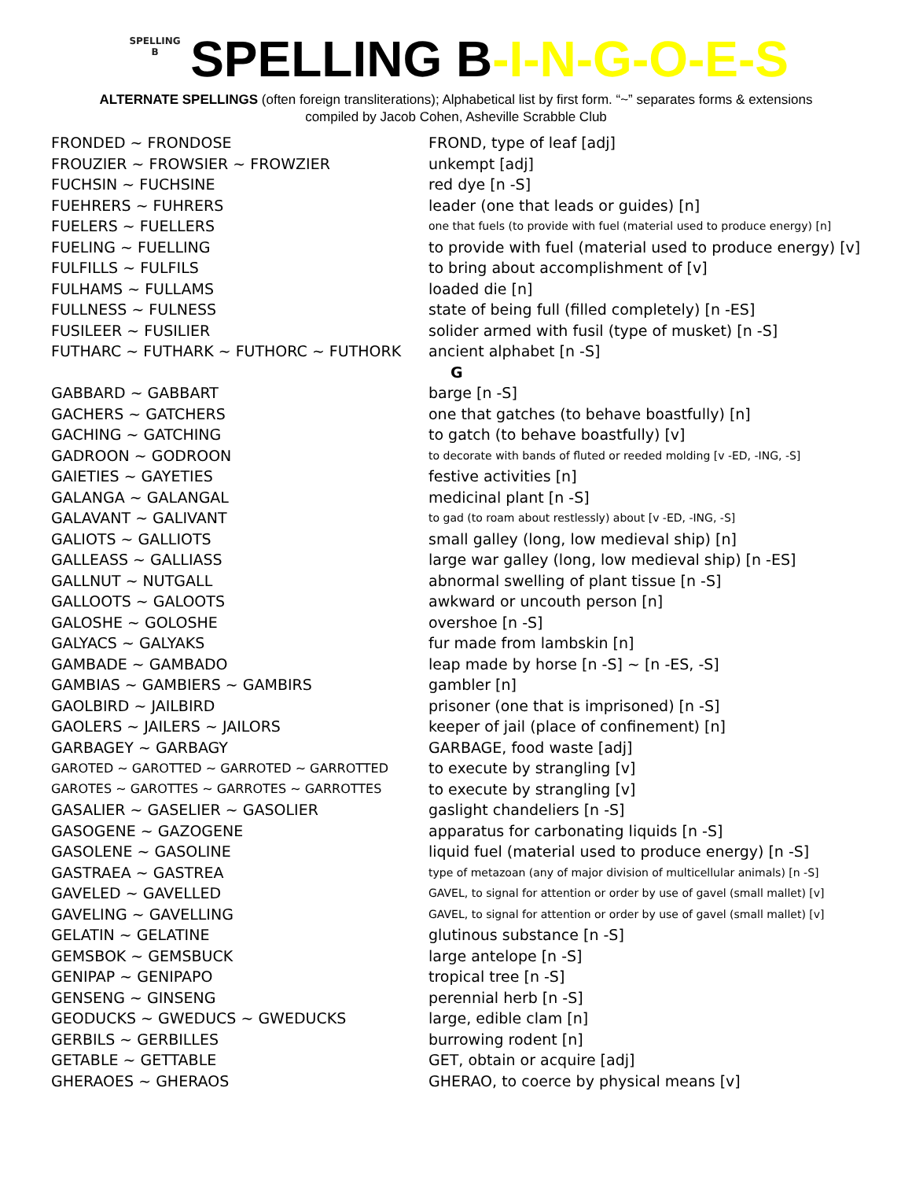SPELLING
B SPELLING B-I-N-G-O-E-S
ALTERNATE SPELLINGS (often foreign transliterations); Alphabetical list by first form. “~” separates forms & extensions
compiled by Jacob Cohen, Asheville Scrabble Club
| FRONDED ~ FRONDOSE | FROND, type of leaf [adj] |
| FROUZIER ~ FROWSIER ~ FROWZIER | unkempt [adj] |
| FUCHSIN ~ FUCHSINE | red dye [n -S] |
| FUEHRERS ~ FUHRERS | leader (one that leads or guides) [n] |
| FUELERS ~ FUELLERS | one that fuels (to provide with fuel (material used to produce energy) [n] |
| FUELING ~ FUELLING | to provide with fuel (material used to produce energy) [v] |
| FULFILLS ~ FULFILS | to bring about accomplishment of [v] |
| FULHAMS ~ FULLAMS | loaded die [n] |
| FULLNESS ~ FULNESS | state of being full (filled completely) [n -ES] |
| FUSILEER ~ FUSILIER | solider armed with fusil (type of musket) [n -S] |
| FUTHARC ~ FUTHARK ~ FUTHORC ~ FUTHORK | ancient alphabet [n -S] |
| | G |
| GABBARD ~ GABBART | barge [n -S] |
| GACHERS ~ GATCHERS | one that gatches (to behave boastfully) [n] |
| GACHING ~ GATCHING | to gatch (to behave boastfully) [v] |
| GADROON ~ GODROON | to decorate with bands of fluted or reeded molding [v -ED, -ING, -S] |
| GAIETIES ~ GAYETIES | festive activities [n] |
| GALANGA ~ GALANGAL | medicinal plant [n -S] |
| GALAVANT ~ GALIVANT | to gad (to roam about restlessly) about [v -ED, -ING, -S] |
| GALIOTS ~ GALLIOTS | small galley (long, low medieval ship) [n] |
| GALLEASS ~ GALLIASS | large war galley (long, low medieval ship) [n -ES] |
| GALLNUT ~ NUTGALL | abnormal swelling of plant tissue [n -S] |
| GALLOOTS ~ GALOOTS | awkward or uncouth person [n] |
| GALOSHE ~ GOLOSHE | overshoe [n -S] |
| GALYACS ~ GALYAKS | fur made from lambskin [n] |
| GAMBADE ~ GAMBADO | leap made by horse [n -S] ~ [n -ES, -S] |
| GAMBIAS ~ GAMBIERS ~ GAMBIRS | gambler [n] |
| GAOLBIRD ~ JAILBIRD | prisoner (one that is imprisoned) [n -S] |
| GAOLERS ~ JAILERS ~ JAILORS | keeper of jail (place of confinement) [n] |
| GARBAGEY ~ GARBAGY | GARBAGE, food waste [adj] |
| GAROTED ~ GAROTTED ~ GARROTED ~ GARROTTED | to execute by strangling [v] |
| GAROTES ~ GAROTTES ~ GARROTES ~ GARROTTES | to execute by strangling [v] |
| GASALIER ~ GASELIER ~ GASOLIER | gaslight chandeliers [n -S] |
| GASOGENE ~ GAZOGENE | apparatus for carbonating liquids [n -S] |
| GASOLENE ~ GASOLINE | liquid fuel (material used to produce energy) [n -S] |
| GASTRAEA ~ GASTREA | type of metazoan (any of major division of multicellular animals) [n -S] |
| GAVELED ~ GAVELLED | GAVEL, to signal for attention or order by use of gavel (small mallet) [v] |
| GAVELING ~ GAVELLING | GAVEL, to signal for attention or order by use of gavel (small mallet) [v] |
| GELATIN ~ GELATINE | glutinous substance [n -S] |
| GEMSBOK ~ GEMSBUCK | large antelope [n -S] |
| GENIPAP ~ GENIPAPO | tropical tree [n -S] |
| GENSENG ~ GINSENG | perennial herb [n -S] |
| GEODUCKS ~ GWEDUCS ~ GWEDUCKS | large, edible clam [n] |
| GERBILS ~ GERBILLES | burrowing rodent [n] |
| GETABLE ~ GETTABLE | GET, obtain or acquire [adj] |
| GHERAOES ~ GHERAOS | GHERAO, to coerce by physical means [v] |